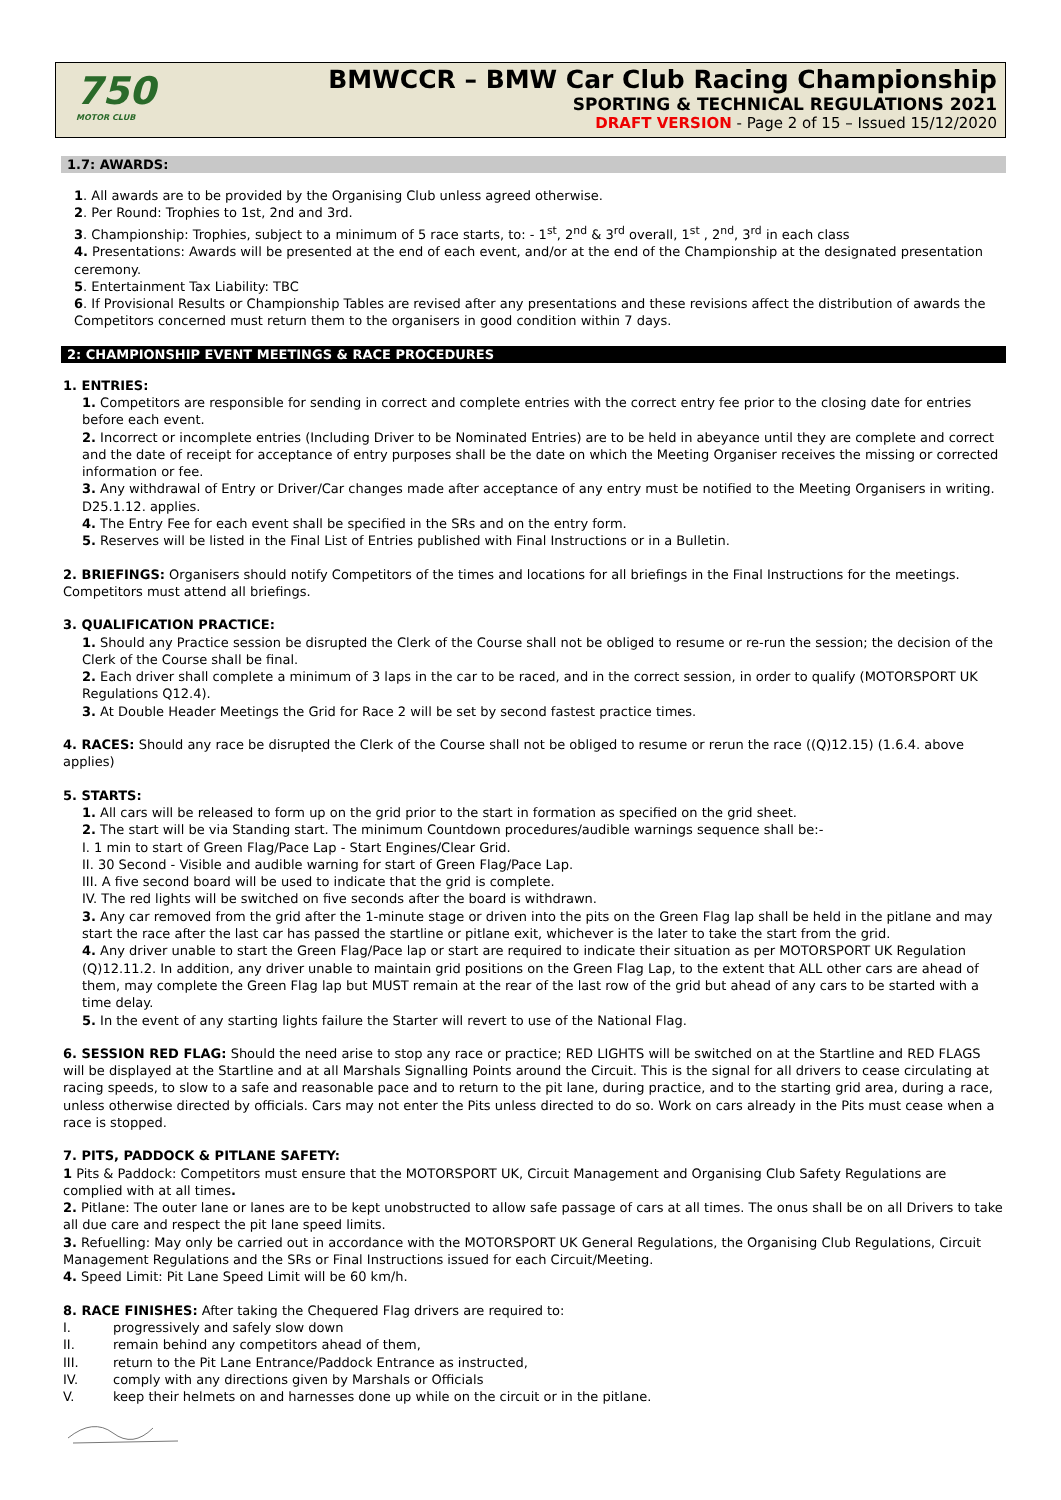750
MOTOR CLUB
BMWCCR – BMW Car Club Racing Championship
SPORTING & TECHNICAL REGULATIONS 2021
DRAFT VERSION - Page 2 of 15 – Issued 15/12/2020
1.7: AWARDS:
1. All awards are to be provided by the Organising Club unless agreed otherwise.
2. Per Round: Trophies to 1st, 2nd and 3rd.
3. Championship: Trophies, subject to a minimum of 5 race starts, to: - 1<sup>st</sup>, 2<sup>nd</sup> & 3<sup>rd</sup> overall, 1<sup>st</sup> , 2<sup>nd</sup>, 3<sup>rd</sup> in each class
4. Presentations: Awards will be presented at the end of each event, and/or at the end of the Championship at the designated presentation ceremony.
5. Entertainment Tax Liability: TBC
6. If Provisional Results or Championship Tables are revised after any presentations and these revisions affect the distribution of awards the Competitors concerned must return them to the organisers in good condition within 7 days.
2: CHAMPIONSHIP EVENT MEETINGS & RACE PROCEDURES
1. ENTRIES:
1. Competitors are responsible for sending in correct and complete entries with the correct entry fee prior to the closing date for entries before each event.
2. Incorrect or incomplete entries (Including Driver to be Nominated Entries) are to be held in abeyance until they are complete and correct and the date of receipt for acceptance of entry purposes shall be the date on which the Meeting Organiser receives the missing or corrected information or fee.
3. Any withdrawal of Entry or Driver/Car changes made after acceptance of any entry must be notified to the Meeting Organisers in writing. D25.1.12. applies.
4. The Entry Fee for each event shall be specified in the SRs and on the entry form.
5. Reserves will be listed in the Final List of Entries published with Final Instructions or in a Bulletin.
2. BRIEFINGS: Organisers should notify Competitors of the times and locations for all briefings in the Final Instructions for the meetings. Competitors must attend all briefings.
3. QUALIFICATION PRACTICE:
1. Should any Practice session be disrupted the Clerk of the Course shall not be obliged to resume or re-run the session; the decision of the Clerk of the Course shall be final.
2. Each driver shall complete a minimum of 3 laps in the car to be raced, and in the correct session, in order to qualify (MOTORSPORT UK Regulations Q12.4).
3. At Double Header Meetings the Grid for Race 2 will be set by second fastest practice times.
4. RACES: Should any race be disrupted the Clerk of the Course shall not be obliged to resume or rerun the race ((Q)12.15) (1.6.4. above applies)
5. STARTS:
1. All cars will be released to form up on the grid prior to the start in formation as specified on the grid sheet.
2. The start will be via Standing start. The minimum Countdown procedures/audible warnings sequence shall be:-
I. 1 min to start of Green Flag/Pace Lap - Start Engines/Clear Grid.
II. 30 Second - Visible and audible warning for start of Green Flag/Pace Lap.
III. A five second board will be used to indicate that the grid is complete.
IV. The red lights will be switched on five seconds after the board is withdrawn.
3. Any car removed from the grid after the 1-minute stage or driven into the pits on the Green Flag lap shall be held in the pitlane and may start the race after the last car has passed the startline or pitlane exit, whichever is the later to take the start from the grid.
4. Any driver unable to start the Green Flag/Pace lap or start are required to indicate their situation as per MOTORSPORT UK Regulation (Q)12.11.2. In addition, any driver unable to maintain grid positions on the Green Flag Lap, to the extent that ALL other cars are ahead of them, may complete the Green Flag lap but MUST remain at the rear of the last row of the grid but ahead of any cars to be started with a time delay.
5. In the event of any starting lights failure the Starter will revert to use of the National Flag.
6. SESSION RED FLAG: Should the need arise to stop any race or practice; RED LIGHTS will be switched on at the Startline and RED FLAGS will be displayed at the Startline and at all Marshals Signalling Points around the Circuit. This is the signal for all drivers to cease circulating at racing speeds, to slow to a safe and reasonable pace and to return to the pit lane, during practice, and to the starting grid area, during a race, unless otherwise directed by officials. Cars may not enter the Pits unless directed to do so. Work on cars already in the Pits must cease when a race is stopped.
7. PITS, PADDOCK & PITLANE SAFETY:
1 Pits & Paddock: Competitors must ensure that the MOTORSPORT UK, Circuit Management and Organising Club Safety Regulations are complied with at all times.
2. Pitlane: The outer lane or lanes are to be kept unobstructed to allow safe passage of cars at all times. The onus shall be on all Drivers to take all due care and respect the pit lane speed limits.
3. Refuelling: May only be carried out in accordance with the MOTORSPORT UK General Regulations, the Organising Club Regulations, Circuit Management Regulations and the SRs or Final Instructions issued for each Circuit/Meeting.
4. Speed Limit: Pit Lane Speed Limit will be 60 km/h.
8. RACE FINISHES: After taking the Chequered Flag drivers are required to:
I. progressively and safely slow down
II. remain behind any competitors ahead of them,
III. return to the Pit Lane Entrance/Paddock Entrance as instructed,
IV. comply with any directions given by Marshals or Officials
V. keep their helmets on and harnesses done up while on the circuit or in the pitlane.